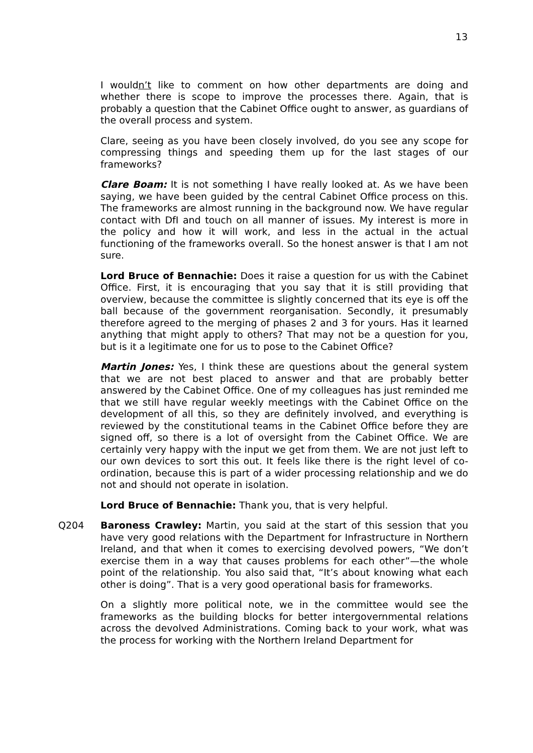13
I wouldn’t like to comment on how other departments are doing and whether there is scope to improve the processes there. Again, that is probably a question that the Cabinet Office ought to answer, as guardians of the overall process and system.
Clare, seeing as you have been closely involved, do you see any scope for compressing things and speeding them up for the last stages of our frameworks?
Clare Boam: It is not something I have really looked at. As we have been saying, we have been guided by the central Cabinet Office process on this. The frameworks are almost running in the background now. We have regular contact with DfI and touch on all manner of issues. My interest is more in the policy and how it will work, and less in the actual in the actual functioning of the frameworks overall. So the honest answer is that I am not sure.
Lord Bruce of Bennachie: Does it raise a question for us with the Cabinet Office. First, it is encouraging that you say that it is still providing that overview, because the committee is slightly concerned that its eye is off the ball because of the government reorganisation. Secondly, it presumably therefore agreed to the merging of phases 2 and 3 for yours. Has it learned anything that might apply to others? That may not be a question for you, but is it a legitimate one for us to pose to the Cabinet Office?
Martin Jones: Yes, I think these are questions about the general system that we are not best placed to answer and that are probably better answered by the Cabinet Office. One of my colleagues has just reminded me that we still have regular weekly meetings with the Cabinet Office on the development of all this, so they are definitely involved, and everything is reviewed by the constitutional teams in the Cabinet Office before they are signed off, so there is a lot of oversight from the Cabinet Office. We are certainly very happy with the input we get from them. We are not just left to our own devices to sort this out. It feels like there is the right level of co-ordination, because this is part of a wider processing relationship and we do not and should not operate in isolation.
Lord Bruce of Bennachie: Thank you, that is very helpful.
Q204 Baroness Crawley: Martin, you said at the start of this session that you have very good relations with the Department for Infrastructure in Northern Ireland, and that when it comes to exercising devolved powers, “We don’t exercise them in a way that causes problems for each other”—the whole point of the relationship. You also said that, “It’s about knowing what each other is doing”. That is a very good operational basis for frameworks.
On a slightly more political note, we in the committee would see the frameworks as the building blocks for better intergovernmental relations across the devolved Administrations. Coming back to your work, what was the process for working with the Northern Ireland Department for